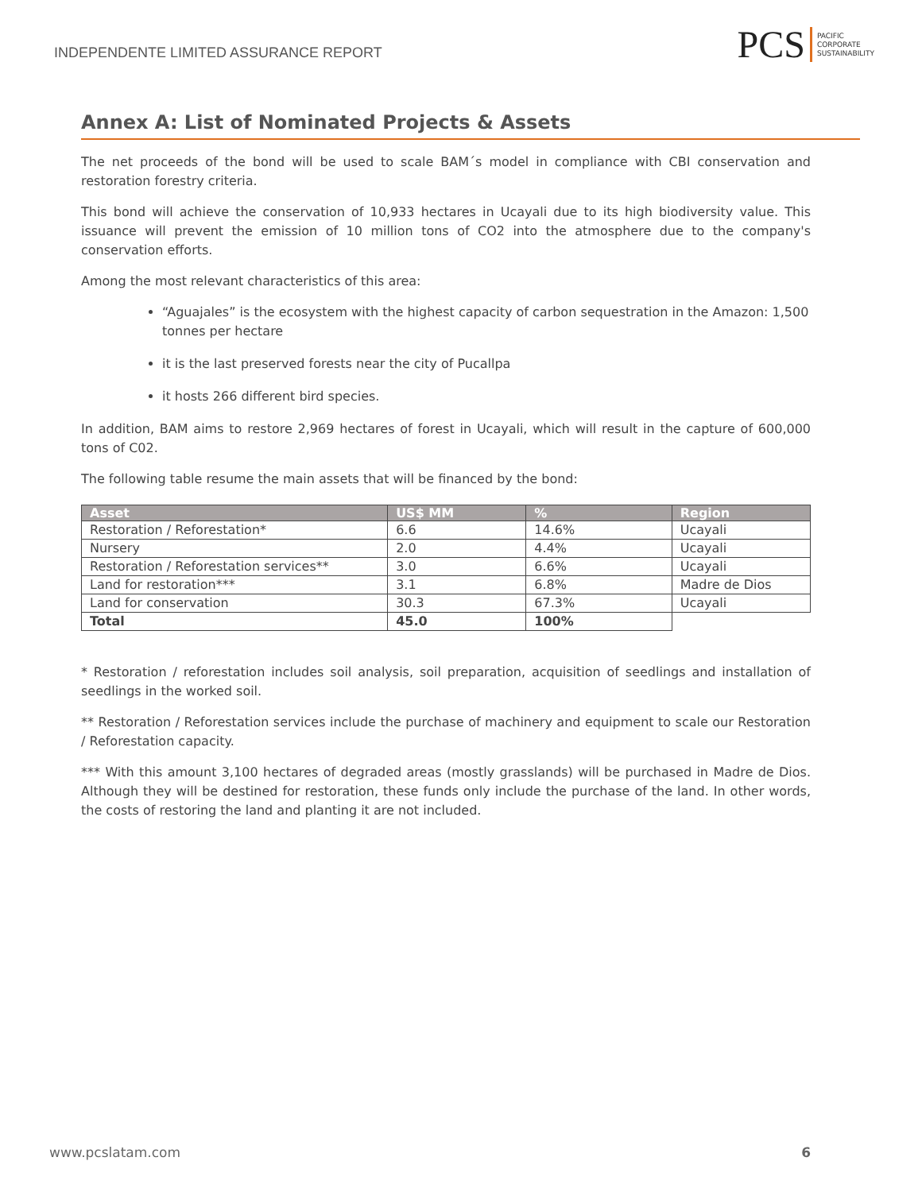INDEPENDENTE LIMITED ASSURANCE REPORT
PCS
PACIFIC
CORPORATE
SUSTAINABILITY
Annex A: List of Nominated Projects & Assets
The net proceeds of the bond will be used to scale BAM´s model in compliance with CBI conservation and restoration forestry criteria.
This bond will achieve the conservation of 10,933 hectares in Ucayali due to its high biodiversity value. This issuance will prevent the emission of 10 million tons of CO2 into the atmosphere due to the company's conservation efforts.
Among the most relevant characteristics of this area:
“Aguajales” is the ecosystem with the highest capacity of carbon sequestration in the Amazon: 1,500 tonnes per hectare
it is the last preserved forests near the city of Pucallpa
it hosts 266 different bird species.
In addition, BAM aims to restore 2,969 hectares of forest in Ucayali, which will result in the capture of 600,000 tons of C02.
The following table resume the main assets that will be financed by the bond:
| Asset | US$ MM | % | Region |
| --- | --- | --- | --- |
| Restoration / Reforestation* | 6.6 | 14.6% | Ucayali |
| Nursery | 2.0 | 4.4% | Ucayali |
| Restoration / Reforestation services** | 3.0 | 6.6% | Ucayali |
| Land for restoration*** | 3.1 | 6.8% | Madre de Dios |
| Land for conservation | 30.3 | 67.3% | Ucayali |
| Total | 45.0 | 100% | |
* Restoration / reforestation includes soil analysis, soil preparation, acquisition of seedlings and installation of seedlings in the worked soil.
** Restoration / Reforestation services include the purchase of machinery and equipment to scale our Restoration / Reforestation capacity.
*** With this amount 3,100 hectares of degraded areas (mostly grasslands) will be purchased in Madre de Dios. Although they will be destined for restoration, these funds only include the purchase of the land. In other words, the costs of restoring the land and planting it are not included.
www.pcslatam.com 6